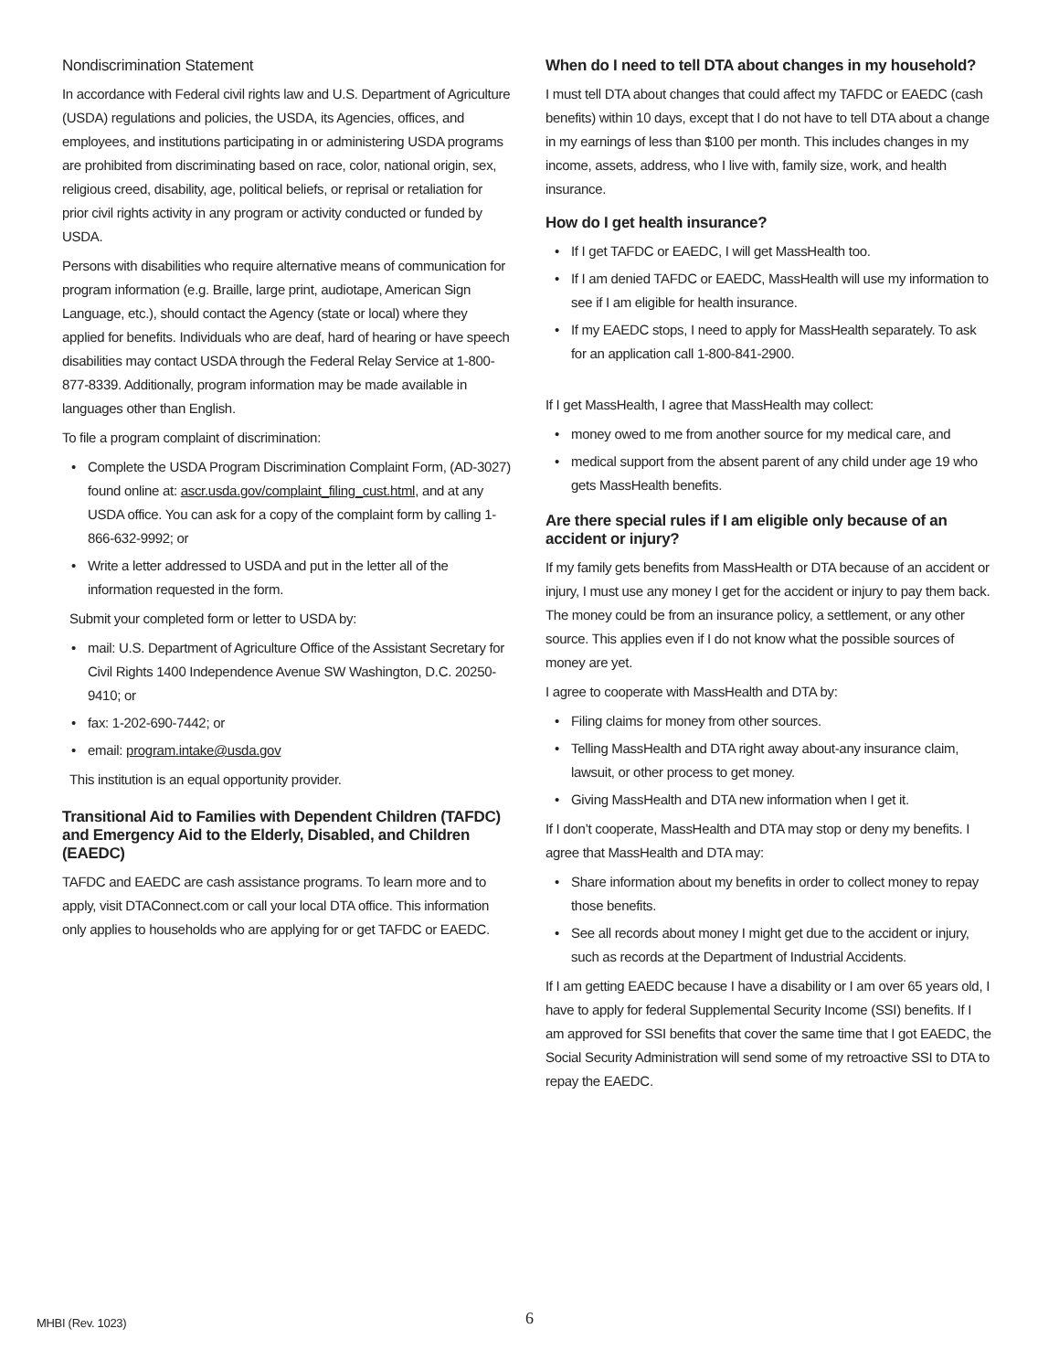Nondiscrimination Statement
In accordance with Federal civil rights law and U.S. Department of Agriculture (USDA) regulations and policies, the USDA, its Agencies, offices, and employees, and institutions participating in or administering USDA programs are prohibited from discriminating based on race, color, national origin, sex, religious creed, disability, age, political beliefs, or reprisal or retaliation for prior civil rights activity in any program or activity conducted or funded by USDA.
Persons with disabilities who require alternative means of communication for program information (e.g. Braille, large print, audiotape, American Sign Language, etc.), should contact the Agency (state or local) where they applied for benefits. Individuals who are deaf, hard of hearing or have speech disabilities may contact USDA through the Federal Relay Service at 1-800-877-8339. Additionally, program information may be made available in languages other than English.
To file a program complaint of discrimination:
Complete the USDA Program Discrimination Complaint Form, (AD-3027) found online at: ascr.usda.gov/complaint_filing_cust.html, and at any USDA office. You can ask for a copy of the complaint form by calling 1-866-632-9992; or
Write a letter addressed to USDA and put in the letter all of the information requested in the form.
Submit your completed form or letter to USDA by:
mail: U.S. Department of Agriculture Office of the Assistant Secretary for Civil Rights 1400 Independence Avenue SW Washington, D.C. 20250-9410; or
fax: 1-202-690-7442; or
email: program.intake@usda.gov
This institution is an equal opportunity provider.
Transitional Aid to Families with Dependent Children (TAFDC) and Emergency Aid to the Elderly, Disabled, and Children (EAEDC)
TAFDC and EAEDC are cash assistance programs. To learn more and to apply, visit DTAConnect.com or call your local DTA office. This information only applies to households who are applying for or get TAFDC or EAEDC.
When do I need to tell DTA about changes in my household?
I must tell DTA about changes that could affect my TAFDC or EAEDC (cash benefits) within 10 days, except that I do not have to tell DTA about a change in my earnings of less than $100 per month. This includes changes in my income, assets, address, who I live with, family size, work, and health insurance.
How do I get health insurance?
If I get TAFDC or EAEDC, I will get MassHealth too.
If I am denied TAFDC or EAEDC, MassHealth will use my information to see if I am eligible for health insurance.
If my EAEDC stops, I need to apply for MassHealth separately. To ask for an application call 1-800-841-2900.
If I get MassHealth, I agree that MassHealth may collect:
money owed to me from another source for my medical care, and
medical support from the absent parent of any child under age 19 who gets MassHealth benefits.
Are there special rules if I am eligible only because of an accident or injury?
If my family gets benefits from MassHealth or DTA because of an accident or injury, I must use any money I get for the accident or injury to pay them back. The money could be from an insurance policy, a settlement, or any other source. This applies even if I do not know what the possible sources of money are yet.
I agree to cooperate with MassHealth and DTA by:
Filing claims for money from other sources.
Telling MassHealth and DTA right away about-any insurance claim, lawsuit, or other process to get money.
Giving MassHealth and DTA new information when I get it.
If I don’t cooperate, MassHealth and DTA may stop or deny my benefits. I agree that MassHealth and DTA may:
Share information about my benefits in order to collect money to repay those benefits.
See all records about money I might get due to the accident or injury, such as records at the Department of Industrial Accidents.
If I am getting EAEDC because I have a disability or I am over 65 years old, I have to apply for federal Supplemental Security Income (SSI) benefits. If I am approved for SSI benefits that cover the same time that I got EAEDC, the Social Security Administration will send some of my retroactive SSI to DTA to repay the EAEDC.
MHBI (Rev. 1023) 6